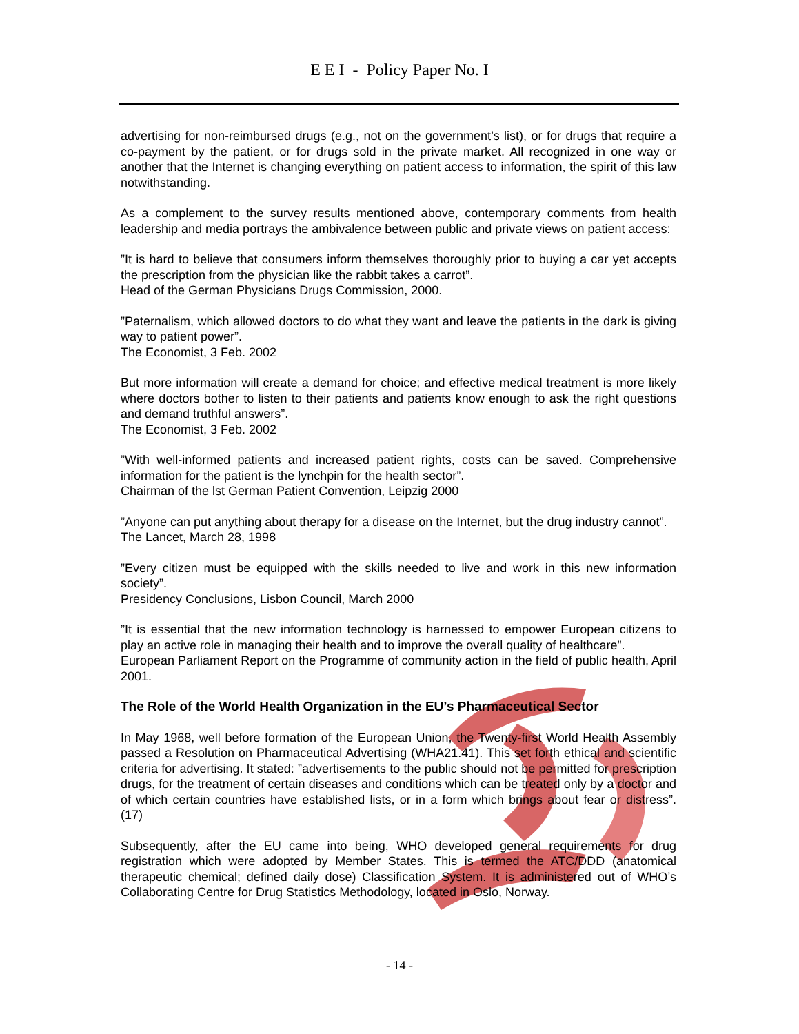E E I - Policy Paper No. I
advertising for non-reimbursed drugs (e.g., not on the government’s list), or for drugs that require a co-payment by the patient, or for drugs sold in the private market. All recognized in one way or another that the Internet is changing everything on patient access to information, the spirit of this law notwithstanding.
As a complement to the survey results mentioned above, contemporary comments from health leadership and media portrays the ambivalence between public and private views on patient access:
”It is hard to believe that consumers inform themselves thoroughly prior to buying a car yet accepts the prescription from the physician like the rabbit takes a carrot”.
Head of the German Physicians Drugs Commission, 2000.
”Paternalism, which allowed doctors to do what they want and leave the patients in the dark is giving way to patient power”.
The Economist, 3 Feb. 2002
But more information will create a demand for choice; and effective medical treatment is more likely where doctors bother to listen to their patients and patients know enough to ask the right questions and demand truthful answers”.
The Economist, 3 Feb. 2002
”With well-informed patients and increased patient rights, costs can be saved. Comprehensive information for the patient is the lynchpin for the health sector”.
Chairman of the lst German Patient Convention, Leipzig 2000
”Anyone can put anything about therapy for a disease on the Internet, but the drug industry cannot”.
The Lancet, March 28, 1998
”Every citizen must be equipped with the skills needed to live and work in this new information society”.
Presidency Conclusions, Lisbon Council, March 2000
”It is essential that the new information technology is harnessed to empower European citizens to play an active role in managing their health and to improve the overall quality of healthcare”.
European Parliament Report on the Programme of community action in the field of public health, April 2001.
The Role of the World Health Organization in the EU’s Pharmaceutical Sector
In May 1968, well before formation of the European Union, the Twenty-first World Health Assembly passed a Resolution on Pharmaceutical Advertising (WHA21.41). This set forth ethical and scientific criteria for advertising. It stated: ”advertisements to the public should not be permitted for prescription drugs, for the treatment of certain diseases and conditions which can be treated only by a doctor and of which certain countries have established lists, or in a form which brings about fear or distress”. (17)
Subsequently, after the EU came into being, WHO developed general requirements for drug registration which were adopted by Member States. This is termed the ATC/DDD (anatomical therapeutic chemical; defined daily dose) Classification System. It is administered out of WHO’s Collaborating Centre for Drug Statistics Methodology, located in Oslo, Norway.
- 14 -